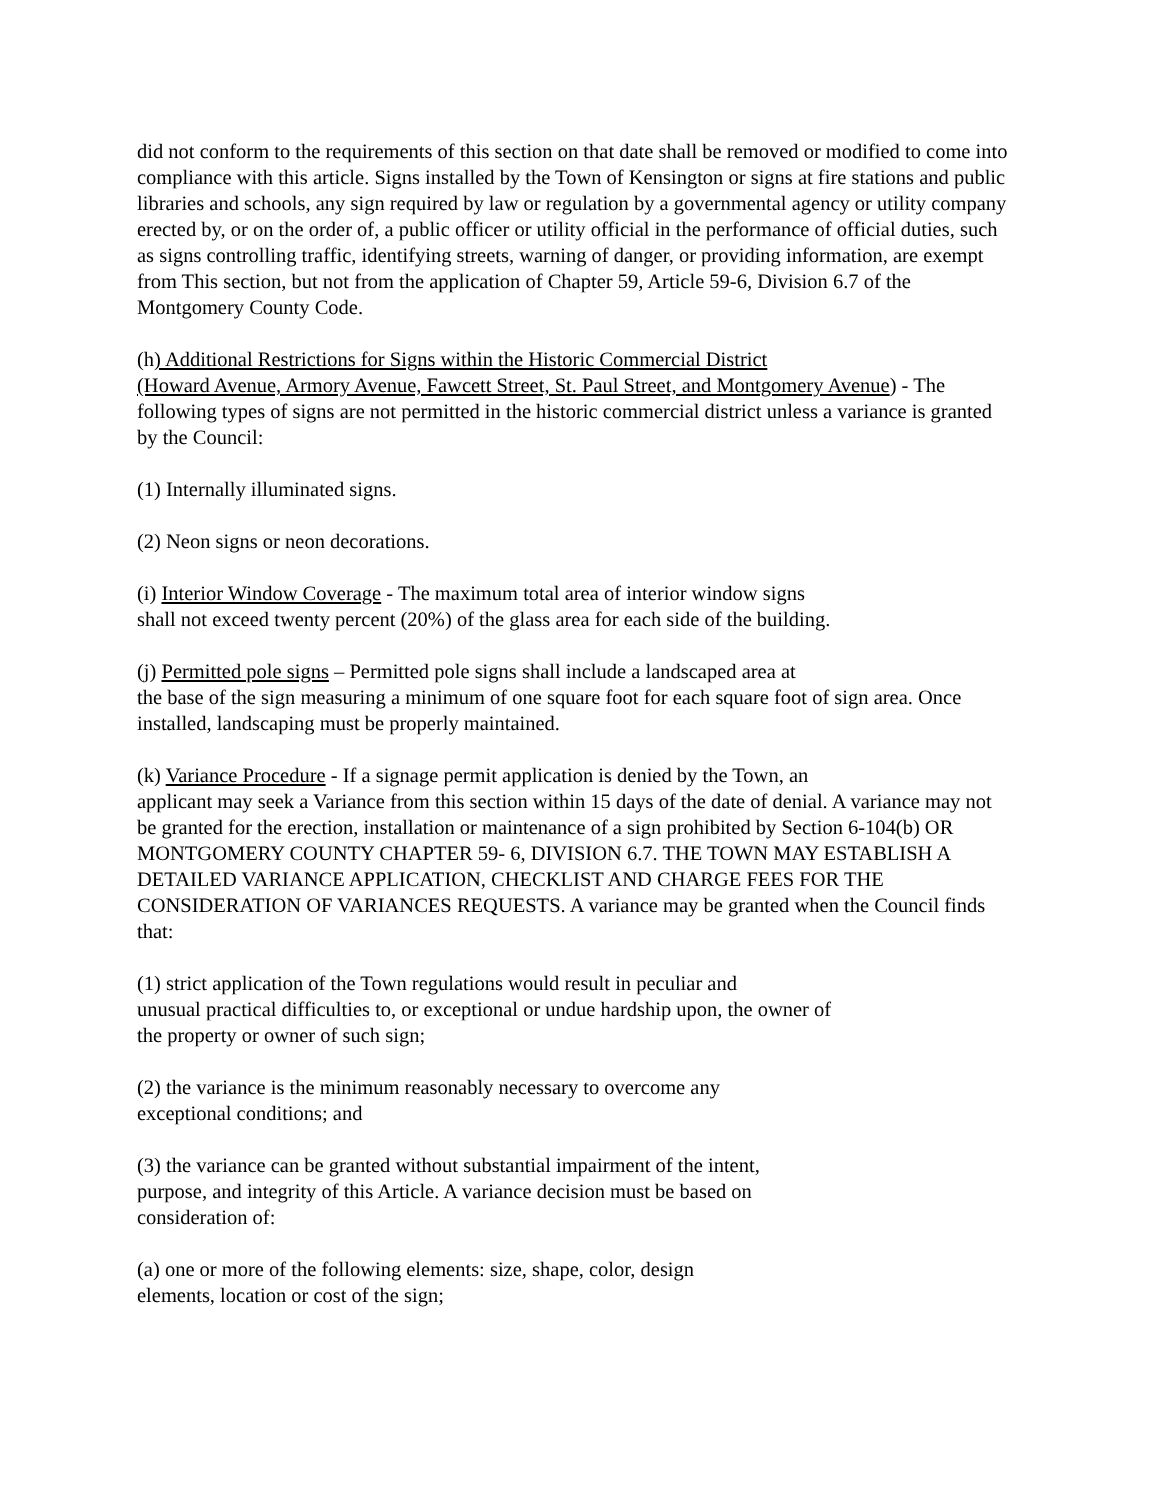did not conform to the requirements of this section on that date shall be removed or modified to come into compliance with this article. Signs installed by the Town of Kensington or signs at fire stations and public libraries and schools, any sign required by law or regulation by a governmental agency or utility company erected by, or on the order of, a public officer or utility official in the performance of official duties, such as signs controlling traffic, identifying streets, warning of danger, or providing information, are exempt from This section, but not from the application of Chapter 59, Article 59-6, Division 6.7 of the Montgomery County Code.
(h) Additional Restrictions for Signs within the Historic Commercial District
(Howard Avenue, Armory Avenue, Fawcett Street, St. Paul Street, and Montgomery Avenue) - The following types of signs are not permitted in the historic commercial district unless a variance is granted by the Council:
(1) Internally illuminated signs.
(2) Neon signs or neon decorations.
(i) Interior Window Coverage - The maximum total area of interior window signs
shall not exceed twenty percent (20%) of the glass area for each side of the building.
(j) Permitted pole signs – Permitted pole signs shall include a landscaped area at
the base of the sign measuring a minimum of one square foot for each square foot of sign area. Once installed, landscaping must be properly maintained.
(k) Variance Procedure - If a signage permit application is denied by the Town, an
applicant may seek a Variance from this section within 15 days of the date of denial. A variance may not be granted for the erection, installation or maintenance of a sign prohibited by Section 6-104(b) OR MONTGOMERY COUNTY CHAPTER 59- 6, DIVISION 6.7. THE TOWN MAY ESTABLISH A DETAILED VARIANCE APPLICATION, CHECKLIST AND CHARGE FEES FOR THE CONSIDERATION OF VARIANCES REQUESTS. A variance may be granted when the Council finds that:
(1) strict application of the Town regulations would result in peculiar and
unusual practical difficulties to, or exceptional or undue hardship upon, the owner of
the property or owner of such sign;
(2) the variance is the minimum reasonably necessary to overcome any
exceptional conditions; and
(3) the variance can be granted without substantial impairment of the intent,
purpose, and integrity of this Article. A variance decision must be based on
consideration of:
(a) one or more of the following elements: size, shape, color, design
elements, location or cost of the sign;